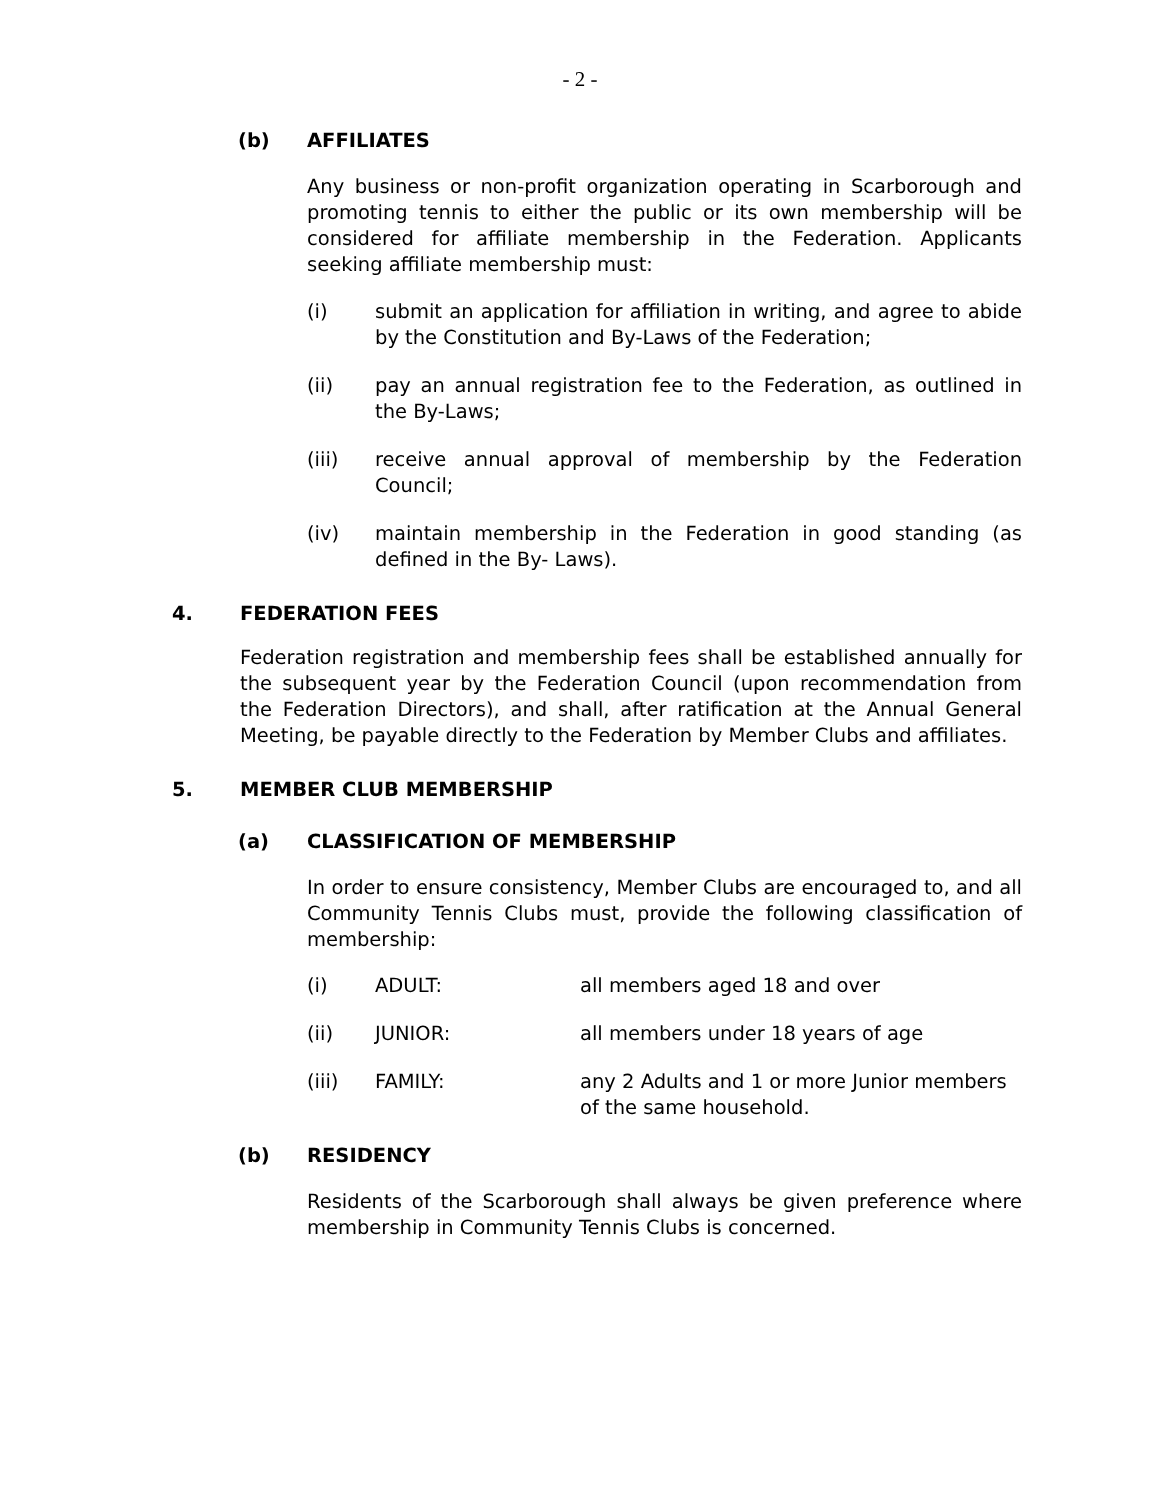- 2 -
(b) AFFILIATES
Any business or non-profit organization operating in Scarborough and promoting tennis to either the public or its own membership will be considered for affiliate membership in the Federation. Applicants seeking affiliate membership must:
(i) submit an application for affiliation in writing, and agree to abide by the Constitution and By-Laws of the Federation;
(ii) pay an annual registration fee to the Federation, as outlined in the By-Laws;
(iii) receive annual approval of membership by the Federation Council;
(iv) maintain membership in the Federation in good standing (as defined in the By- Laws).
4. FEDERATION FEES
Federation registration and membership fees shall be established annually for the subsequent year by the Federation Council (upon recommendation from the Federation Directors), and shall, after ratification at the Annual General Meeting, be payable directly to the Federation by Member Clubs and affiliates.
5. MEMBER CLUB MEMBERSHIP
(a) CLASSIFICATION OF MEMBERSHIP
In order to ensure consistency, Member Clubs are encouraged to, and all Community Tennis Clubs must, provide the following classification of membership:
(i) ADULT: all members aged 18 and over
(ii) JUNIOR: all members under 18 years of age
(iii) FAMILY: any 2 Adults and 1 or more Junior members of the same household.
(b) RESIDENCY
Residents of the Scarborough shall always be given preference where membership in Community Tennis Clubs is concerned.